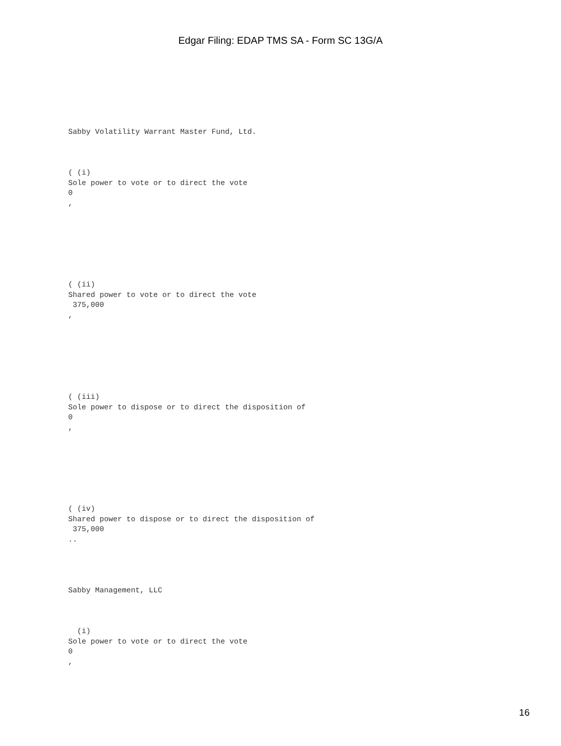Edgar Filing: EDAP TMS SA - Form SC 13G/A
Sabby Volatility Warrant Master Fund, Ltd.
( (i) Sole power to vote or to direct the vote 0 ,
( (ii) Shared power to vote or to direct the vote 375,000 ,
( (iii) Sole power to dispose or to direct the disposition of 0 ,
( (iv) Shared power to dispose or to direct the disposition of 375,000 ..
Sabby Management, LLC
(i) Sole power to vote or to direct the vote 0 ,
16